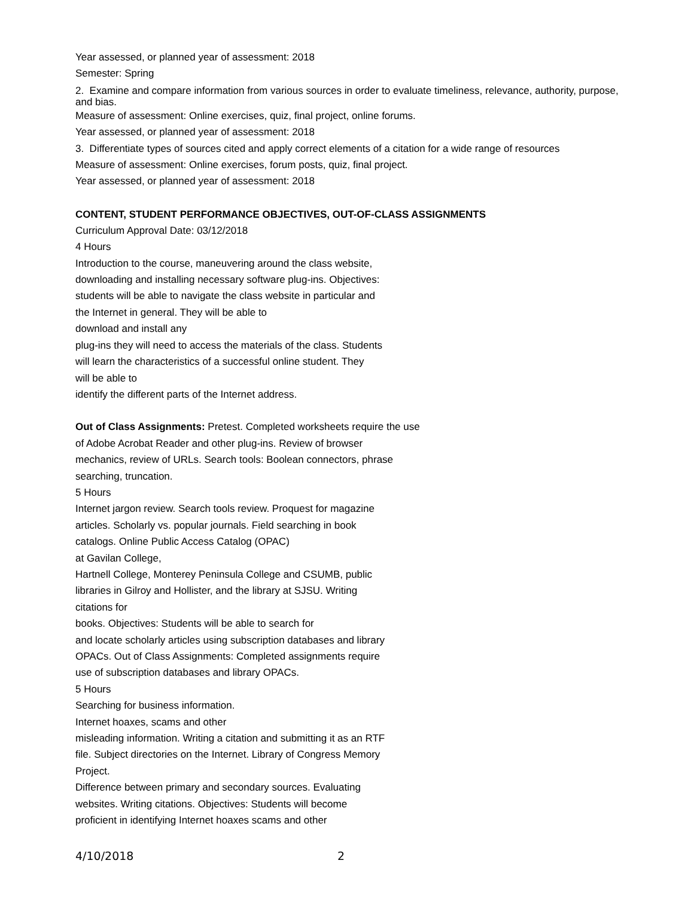Year assessed, or planned year of assessment: 2018
Semester: Spring
2. Examine and compare information from various sources in order to evaluate timeliness, relevance, authority, purpose, and bias.
Measure of assessment: Online exercises, quiz, final project, online forums.
Year assessed, or planned year of assessment: 2018
3. Differentiate types of sources cited and apply correct elements of a citation for a wide range of resources
Measure of assessment: Online exercises, forum posts, quiz, final project.
Year assessed, or planned year of assessment: 2018
CONTENT, STUDENT PERFORMANCE OBJECTIVES, OUT-OF-CLASS ASSIGNMENTS
Curriculum Approval Date: 03/12/2018
4 Hours
Introduction to the course, maneuvering around the class website,
downloading and installing necessary software plug-ins. Objectives:
students will be able to navigate the class website in particular and
the Internet in general. They will be able to
download and install any
plug-ins they will need to access the materials of the class. Students
will learn the characteristics of a successful online student. They
will be able to
identify the different parts of the Internet address.
Out of Class Assignments: Pretest. Completed worksheets require the use
of Adobe Acrobat Reader and other plug-ins. Review of browser
mechanics, review of URLs. Search tools: Boolean connectors, phrase
searching, truncation.
5 Hours
Internet jargon review. Search tools review. Proquest for magazine
articles. Scholarly vs. popular journals. Field searching in book
catalogs. Online Public Access Catalog (OPAC)
at Gavilan College,
Hartnell College, Monterey Peninsula College and CSUMB, public
libraries in Gilroy and Hollister, and the library at SJSU. Writing
citations for
books. Objectives: Students will be able to search for
and locate scholarly articles using subscription databases and library
OPACs. Out of Class Assignments: Completed assignments require
use of subscription databases and library OPACs.
5 Hours
Searching for business information.
Internet hoaxes, scams and other
misleading information. Writing a citation and submitting it as an RTF
file. Subject directories on the Internet. Library of Congress Memory
Project.
Difference between primary and secondary sources. Evaluating
websites. Writing citations. Objectives: Students will become
proficient in identifying Internet hoaxes scams and other
4/10/2018 2